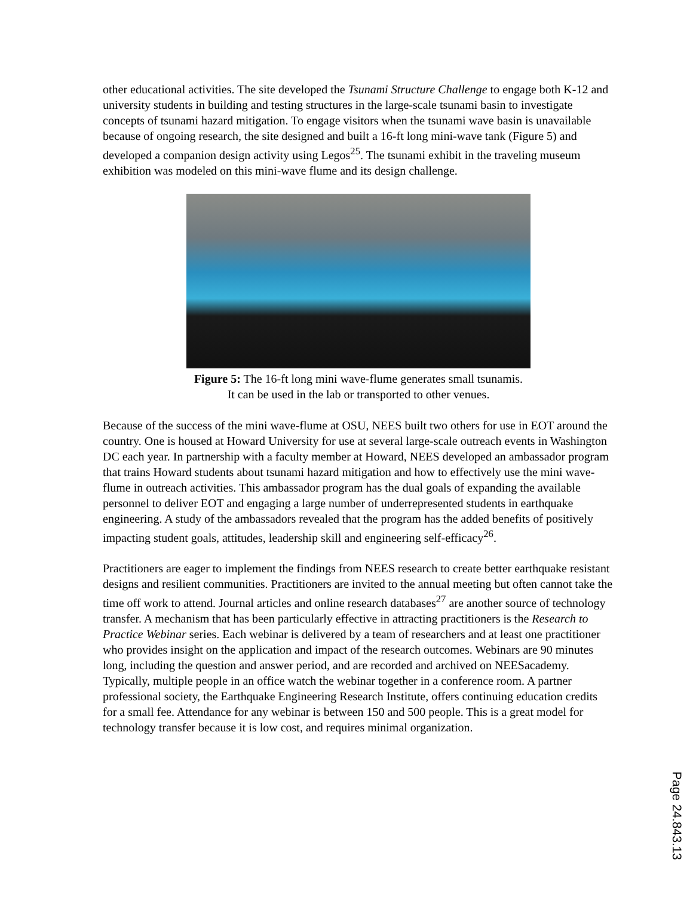other educational activities. The site developed the Tsunami Structure Challenge to engage both K-12 and university students in building and testing structures in the large-scale tsunami basin to investigate concepts of tsunami hazard mitigation. To engage visitors when the tsunami wave basin is unavailable because of ongoing research, the site designed and built a 16-ft long mini-wave tank (Figure 5) and developed a companion design activity using Legos<sup>25</sup>. The tsunami exhibit in the traveling museum exhibition was modeled on this mini-wave flume and its design challenge.
Figure 5: The 16-ft long mini wave-flume generates small tsunamis.
It can be used in the lab or transported to other venues.
Because of the success of the mini wave-flume at OSU, NEES built two others for use in EOT around the country. One is housed at Howard University for use at several large-scale outreach events in Washington DC each year. In partnership with a faculty member at Howard, NEES developed an ambassador program that trains Howard students about tsunami hazard mitigation and how to effectively use the mini wave-flume in outreach activities. This ambassador program has the dual goals of expanding the available personnel to deliver EOT and engaging a large number of underrepresented students in earthquake engineering. A study of the ambassadors revealed that the program has the added benefits of positively impacting student goals, attitudes, leadership skill and engineering self-efficacy<sup>26</sup>.
Practitioners are eager to implement the findings from NEES research to create better earthquake resistant designs and resilient communities. Practitioners are invited to the annual meeting but often cannot take the time off work to attend. Journal articles and online research databases<sup>27</sup> are another source of technology transfer. A mechanism that has been particularly effective in attracting practitioners is the Research to Practice Webinar series. Each webinar is delivered by a team of researchers and at least one practitioner who provides insight on the application and impact of the research outcomes. Webinars are 90 minutes long, including the question and answer period, and are recorded and archived on NEESacademy. Typically, multiple people in an office watch the webinar together in a conference room. A partner professional society, the Earthquake Engineering Research Institute, offers continuing education credits for a small fee. Attendance for any webinar is between 150 and 500 people. This is a great model for technology transfer because it is low cost, and requires minimal organization.
Page 24.843.13